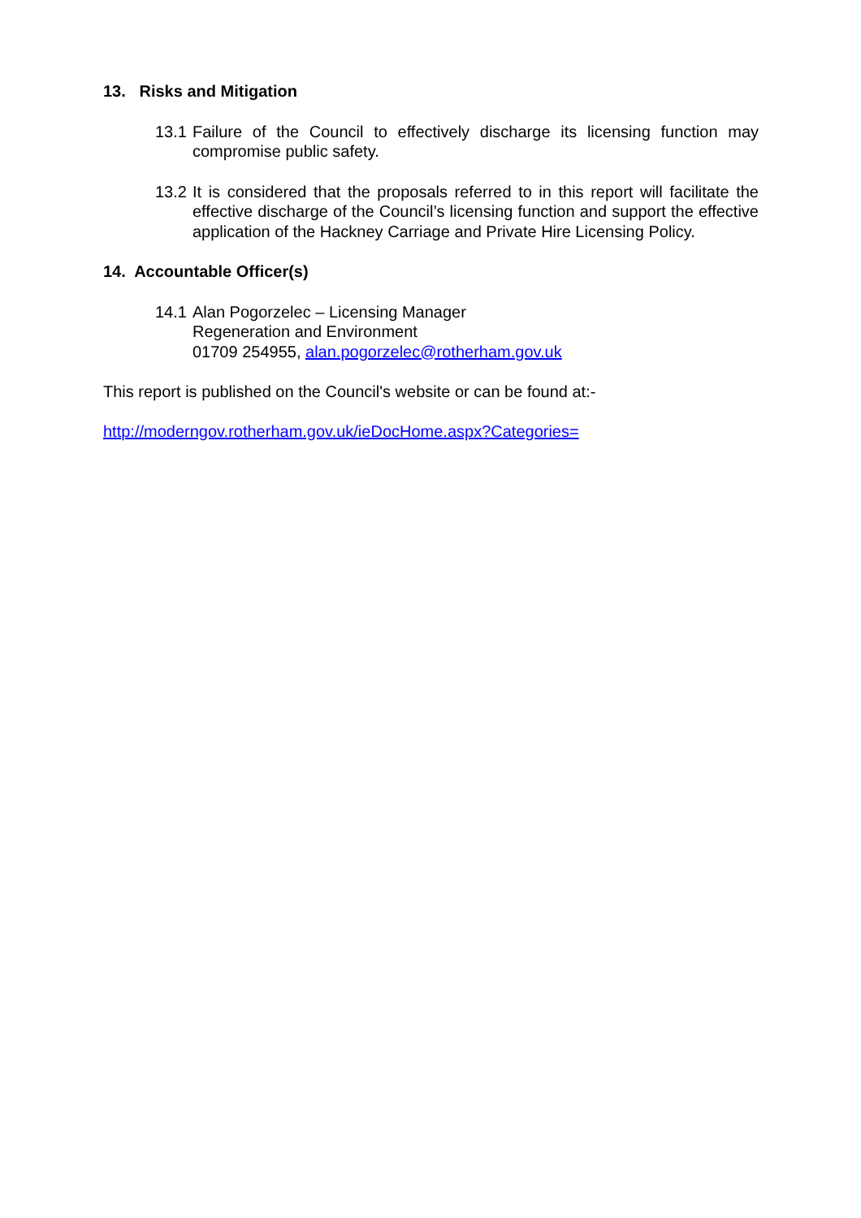13. Risks and Mitigation
13.1
Failure of the Council to effectively discharge its licensing function may compromise public safety.
13.2
It is considered that the proposals referred to in this report will facilitate the effective discharge of the Council’s licensing function and support the effective application of the Hackney Carriage and Private Hire Licensing Policy.
14. Accountable Officer(s)
14.1
Alan Pogorzelec – Licensing Manager
Regeneration and Environment
01709 254955, alan.pogorzelec@rotherham.gov.uk
This report is published on the Council's website or can be found at:-
http://moderngov.rotherham.gov.uk/ieDocHome.aspx?Categories=